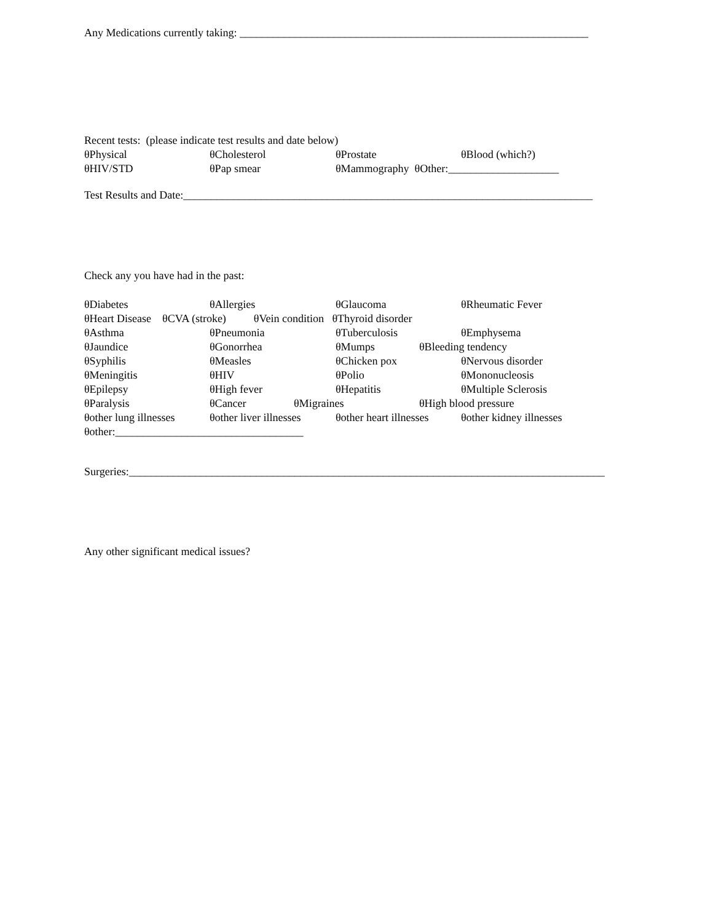Any Medications currently taking: _______________________________________________________________
Recent tests: (please indicate test results and date below)
θPhysical θCholesterol θProstate θBlood (which?)
θHIV/STD θPap smear θMammography θOther:____________________
Test Results and Date:__________________________________________________________________________
Check any you have had in the past:
θDiabetes θAllergies θGlaucoma θRheumatic Fever
θHeart Disease θCVA (stroke) θVein condition θThyroid disorder
θAsthma θPneumonia θTuberculosis θEmphysema
θJaundice θGonorrhea θMumps θBleeding tendency
θSyphilis θMeasles θChicken pox θNervous disorder
θMeningitis θHIV θPolio θMononucleosis
θEpilepsy θHigh fever θHepatitis θMultiple Sclerosis
θParalysis θCancer θMigraines θHigh blood pressure
θother lung illnesses θother liver illnesses θother heart illnesses θother kidney illnesses
θother:__________________________________
Surgeries:______________________________________________________________________________________
Any other significant medical issues?